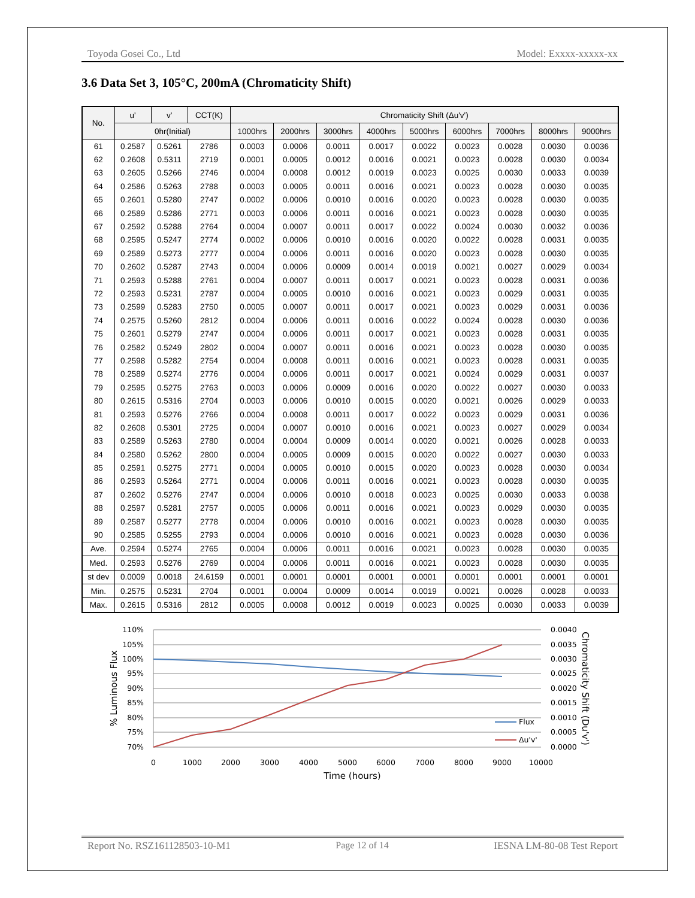Toyoda Gosei Co., Ltd Model: Exxxx-xxxxx-xx
3.6 Data Set 3, 105°C, 200mA (Chromaticity Shift)
| No. | u' | v' | CCT(K) | Chromaticity Shift (Δu'v') | | | | | | | | |
| --- | --- | --- | --- | --- | --- | --- | --- | --- | --- | --- | --- | --- |
| | 0hr(Initial) | | | 1000hrs | 2000hrs | 3000hrs | 4000hrs | 5000hrs | 6000hrs | 7000hrs | 8000hrs | 9000hrs |
| 61 | 0.2587 | 0.5261 | 2786 | 0.0003 | 0.0006 | 0.0011 | 0.0017 | 0.0022 | 0.0023 | 0.0028 | 0.0030 | 0.0036 |
| 62 | 0.2608 | 0.5311 | 2719 | 0.0001 | 0.0005 | 0.0012 | 0.0016 | 0.0021 | 0.0023 | 0.0028 | 0.0030 | 0.0034 |
| 63 | 0.2605 | 0.5266 | 2746 | 0.0004 | 0.0008 | 0.0012 | 0.0019 | 0.0023 | 0.0025 | 0.0030 | 0.0033 | 0.0039 |
| 64 | 0.2586 | 0.5263 | 2788 | 0.0003 | 0.0005 | 0.0011 | 0.0016 | 0.0021 | 0.0023 | 0.0028 | 0.0030 | 0.0035 |
| 65 | 0.2601 | 0.5280 | 2747 | 0.0002 | 0.0006 | 0.0010 | 0.0016 | 0.0020 | 0.0023 | 0.0028 | 0.0030 | 0.0035 |
| 66 | 0.2589 | 0.5286 | 2771 | 0.0003 | 0.0006 | 0.0011 | 0.0016 | 0.0021 | 0.0023 | 0.0028 | 0.0030 | 0.0035 |
| 67 | 0.2592 | 0.5288 | 2764 | 0.0004 | 0.0007 | 0.0011 | 0.0017 | 0.0022 | 0.0024 | 0.0030 | 0.0032 | 0.0036 |
| 68 | 0.2595 | 0.5247 | 2774 | 0.0002 | 0.0006 | 0.0010 | 0.0016 | 0.0020 | 0.0022 | 0.0028 | 0.0031 | 0.0035 |
| 69 | 0.2589 | 0.5273 | 2777 | 0.0004 | 0.0006 | 0.0011 | 0.0016 | 0.0020 | 0.0023 | 0.0028 | 0.0030 | 0.0035 |
| 70 | 0.2602 | 0.5287 | 2743 | 0.0004 | 0.0006 | 0.0009 | 0.0014 | 0.0019 | 0.0021 | 0.0027 | 0.0029 | 0.0034 |
| 71 | 0.2593 | 0.5288 | 2761 | 0.0004 | 0.0007 | 0.0011 | 0.0017 | 0.0021 | 0.0023 | 0.0028 | 0.0031 | 0.0036 |
| 72 | 0.2593 | 0.5231 | 2787 | 0.0004 | 0.0005 | 0.0010 | 0.0016 | 0.0021 | 0.0023 | 0.0029 | 0.0031 | 0.0035 |
| 73 | 0.2599 | 0.5283 | 2750 | 0.0005 | 0.0007 | 0.0011 | 0.0017 | 0.0021 | 0.0023 | 0.0029 | 0.0031 | 0.0036 |
| 74 | 0.2575 | 0.5260 | 2812 | 0.0004 | 0.0006 | 0.0011 | 0.0016 | 0.0022 | 0.0024 | 0.0028 | 0.0030 | 0.0036 |
| 75 | 0.2601 | 0.5279 | 2747 | 0.0004 | 0.0006 | 0.0011 | 0.0017 | 0.0021 | 0.0023 | 0.0028 | 0.0031 | 0.0035 |
| 76 | 0.2582 | 0.5249 | 2802 | 0.0004 | 0.0007 | 0.0011 | 0.0016 | 0.0021 | 0.0023 | 0.0028 | 0.0030 | 0.0035 |
| 77 | 0.2598 | 0.5282 | 2754 | 0.0004 | 0.0008 | 0.0011 | 0.0016 | 0.0021 | 0.0023 | 0.0028 | 0.0031 | 0.0035 |
| 78 | 0.2589 | 0.5274 | 2776 | 0.0004 | 0.0006 | 0.0011 | 0.0017 | 0.0021 | 0.0024 | 0.0029 | 0.0031 | 0.0037 |
| 79 | 0.2595 | 0.5275 | 2763 | 0.0003 | 0.0006 | 0.0009 | 0.0016 | 0.0020 | 0.0022 | 0.0027 | 0.0030 | 0.0033 |
| 80 | 0.2615 | 0.5316 | 2704 | 0.0003 | 0.0006 | 0.0010 | 0.0015 | 0.0020 | 0.0021 | 0.0026 | 0.0029 | 0.0033 |
| 81 | 0.2593 | 0.5276 | 2766 | 0.0004 | 0.0008 | 0.0011 | 0.0017 | 0.0022 | 0.0023 | 0.0029 | 0.0031 | 0.0036 |
| 82 | 0.2608 | 0.5301 | 2725 | 0.0004 | 0.0007 | 0.0010 | 0.0016 | 0.0021 | 0.0023 | 0.0027 | 0.0029 | 0.0034 |
| 83 | 0.2589 | 0.5263 | 2780 | 0.0004 | 0.0004 | 0.0009 | 0.0014 | 0.0020 | 0.0021 | 0.0026 | 0.0028 | 0.0033 |
| 84 | 0.2580 | 0.5262 | 2800 | 0.0004 | 0.0005 | 0.0009 | 0.0015 | 0.0020 | 0.0022 | 0.0027 | 0.0030 | 0.0033 |
| 85 | 0.2591 | 0.5275 | 2771 | 0.0004 | 0.0005 | 0.0010 | 0.0015 | 0.0020 | 0.0023 | 0.0028 | 0.0030 | 0.0034 |
| 86 | 0.2593 | 0.5264 | 2771 | 0.0004 | 0.0006 | 0.0011 | 0.0016 | 0.0021 | 0.0023 | 0.0028 | 0.0030 | 0.0035 |
| 87 | 0.2602 | 0.5276 | 2747 | 0.0004 | 0.0006 | 0.0010 | 0.0018 | 0.0023 | 0.0025 | 0.0030 | 0.0033 | 0.0038 |
| 88 | 0.2597 | 0.5281 | 2757 | 0.0005 | 0.0006 | 0.0011 | 0.0016 | 0.0021 | 0.0023 | 0.0029 | 0.0030 | 0.0035 |
| 89 | 0.2587 | 0.5277 | 2778 | 0.0004 | 0.0006 | 0.0010 | 0.0016 | 0.0021 | 0.0023 | 0.0028 | 0.0030 | 0.0035 |
| 90 | 0.2585 | 0.5255 | 2793 | 0.0004 | 0.0006 | 0.0010 | 0.0016 | 0.0021 | 0.0023 | 0.0028 | 0.0030 | 0.0036 |
| Ave. | 0.2594 | 0.5274 | 2765 | 0.0004 | 0.0006 | 0.0011 | 0.0016 | 0.0021 | 0.0023 | 0.0028 | 0.0030 | 0.0035 |
| Med. | 0.2593 | 0.5276 | 2769 | 0.0004 | 0.0006 | 0.0011 | 0.0016 | 0.0021 | 0.0023 | 0.0028 | 0.0030 | 0.0035 |
| st dev | 0.0009 | 0.0018 | 24.6159 | 0.0001 | 0.0001 | 0.0001 | 0.0001 | 0.0001 | 0.0001 | 0.0001 | 0.0001 | 0.0001 |
| Min. | 0.2575 | 0.5231 | 2704 | 0.0001 | 0.0004 | 0.0009 | 0.0014 | 0.0019 | 0.0021 | 0.0026 | 0.0028 | 0.0033 |
| Max. | 0.2615 | 0.5316 | 2812 | 0.0005 | 0.0008 | 0.0012 | 0.0019 | 0.0023 | 0.0025 | 0.0030 | 0.0033 | 0.0039 |
110%
105%
100%
95%
90%
85%
80%
75%
70%
0.0040
0.0035
0.0030
0.0025
0.0020
0.0015
0.0010
0.0005
0.0000
0
1000
2000
3000
4000
5000
6000
7000
8000
9000
10000
Flux
Δu'v'
Time (hours)
% Luminous Flux
Chromaticity Shift (Du'v')
Report No. RSZ161128503-10-M1 Page 12 of 14 IESNA LM-80-08 Test Report